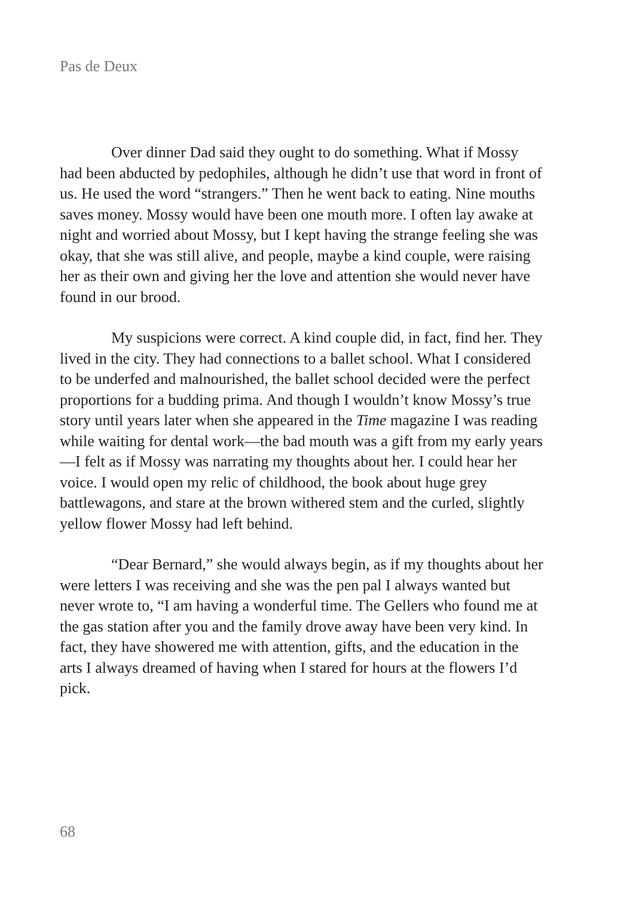Pas de Deux
Over dinner Dad said they ought to do something. What if Mossy had been abducted by pedophiles, although he didn’t use that word in front of us. He used the word “strangers.” Then he went back to eating. Nine mouths saves money. Mossy would have been one mouth more. I often lay awake at night and worried about Mossy, but I kept having the strange feeling she was okay, that she was still alive, and people, maybe a kind couple, were raising her as their own and giving her the love and attention she would never have found in our brood.
My suspicions were correct. A kind couple did, in fact, find her. They lived in the city. They had connections to a ballet school. What I considered to be underfed and malnourished, the ballet school decided were the perfect proportions for a budding prima. And though I wouldn’t know Mossy’s true story until years later when she appeared in the Time magazine I was reading while waiting for dental work—the bad mouth was a gift from my early years—I felt as if Mossy was narrating my thoughts about her. I could hear her voice. I would open my relic of childhood, the book about huge grey battlewagons, and stare at the brown withered stem and the curled, slightly yellow flower Mossy had left behind.
“Dear Bernard,” she would always begin, as if my thoughts about her were letters I was receiving and she was the pen pal I always wanted but never wrote to, “I am having a wonderful time. The Gellers who found me at the gas station after you and the family drove away have been very kind. In fact, they have showered me with attention, gifts, and the education in the arts I always dreamed of having when I stared for hours at the flowers I’d pick.
68